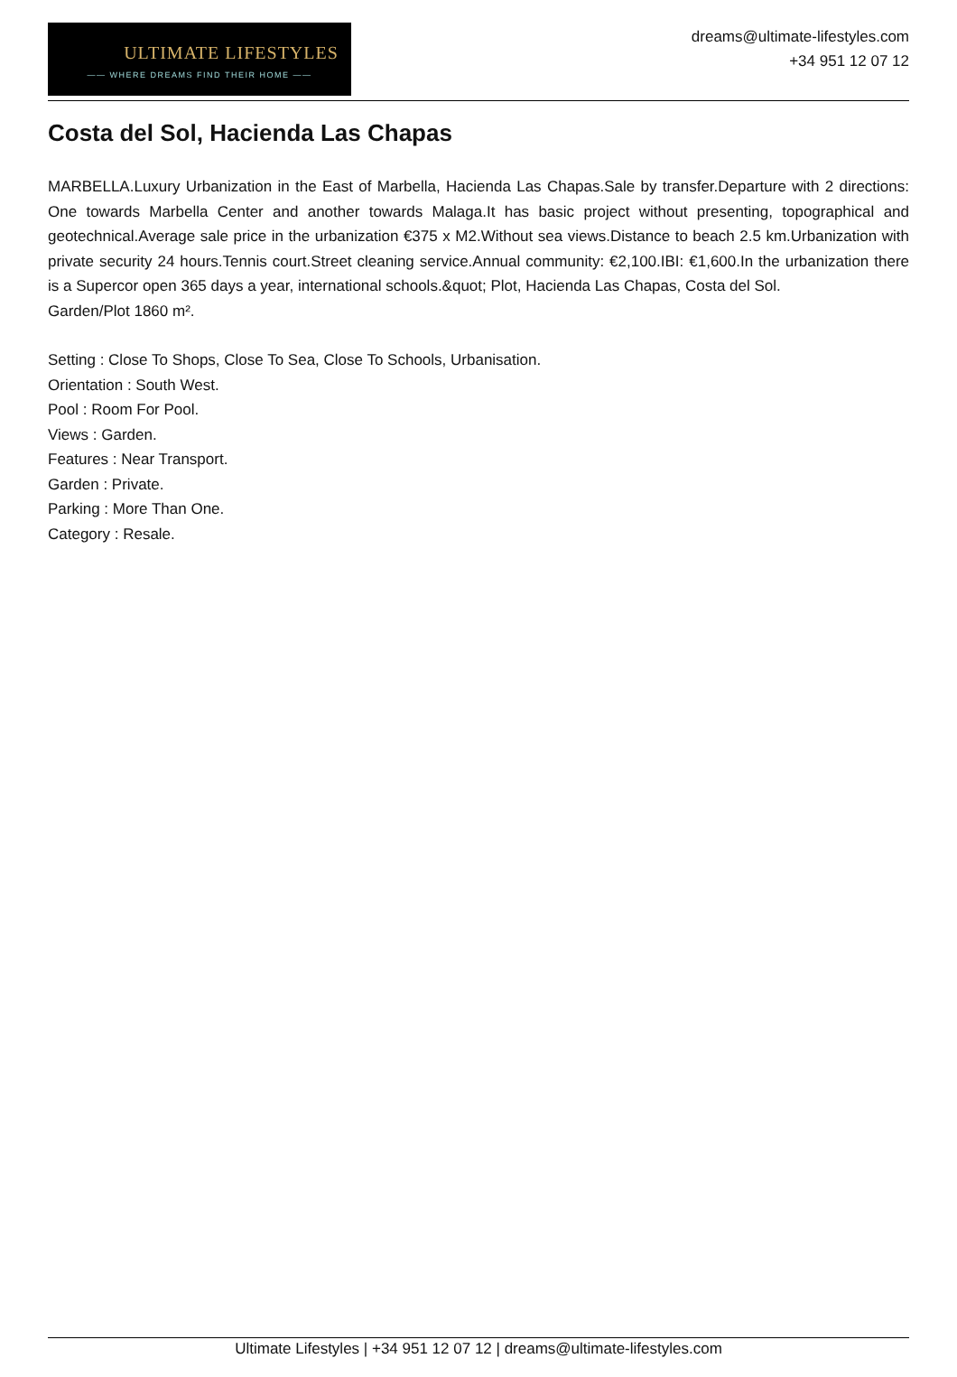ULTIMATE LIFESTYLES
—— WHERE DREAMS FIND THEIR HOME ——
dreams@ultimate-lifestyles.com
+34 951 12 07 12
Costa del Sol, Hacienda Las Chapas
MARBELLA.Luxury Urbanization in the East of Marbella, Hacienda Las Chapas.Sale by transfer.Departure with 2 directions: One towards Marbella Center and another towards Malaga.It has basic project without presenting, topographical and geotechnical.Average sale price in the urbanization €375 x M2.Without sea views.Distance to beach 2.5 km.Urbanization with private security 24 hours.Tennis court.Street cleaning service.Annual community: €2,100.IBI: €1,600.In the urbanization there is a Supercor open 365 days a year, international schools.&quot; Plot, Hacienda Las Chapas, Costa del Sol.
Garden/Plot 1860 m².
Setting : Close To Shops, Close To Sea, Close To Schools, Urbanisation.
Orientation : South West.
Pool : Room For Pool.
Views : Garden.
Features : Near Transport.
Garden : Private.
Parking : More Than One.
Category : Resale.
Ultimate Lifestyles | +34 951 12 07 12 | dreams@ultimate-lifestyles.com